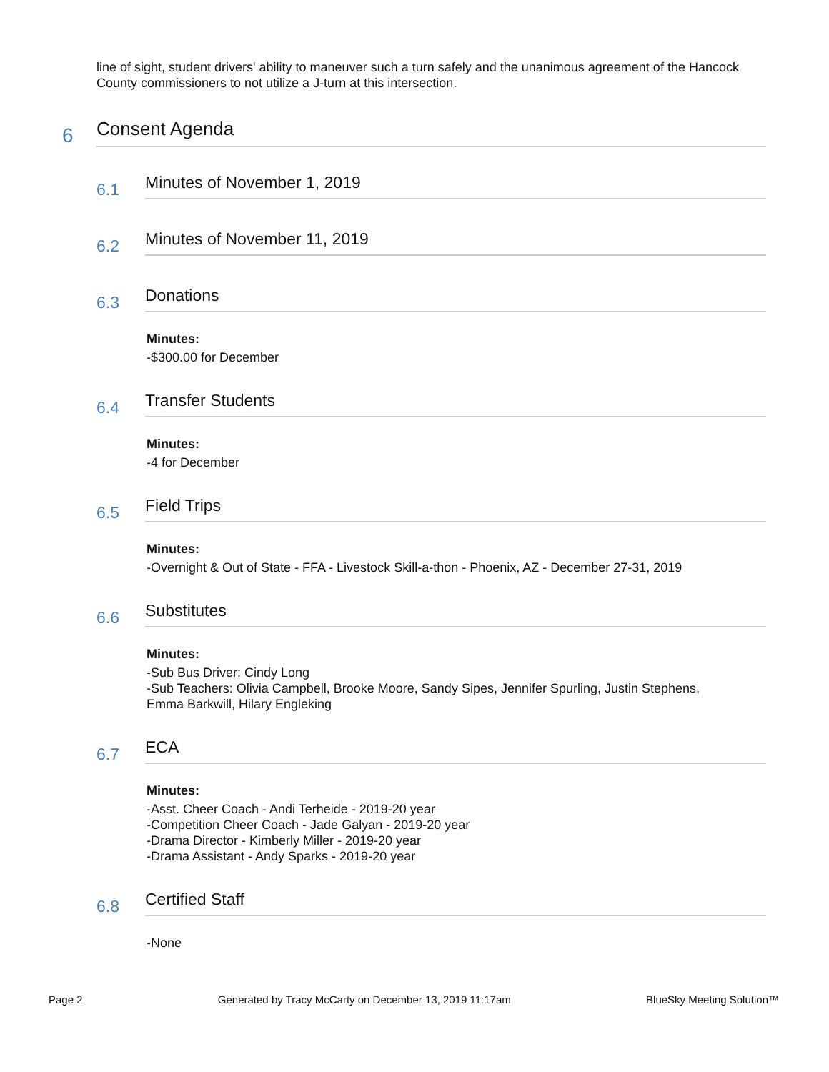line of sight, student drivers' ability to maneuver such a turn safely and the unanimous agreement of the Hancock County commissioners to not utilize a J-turn at this intersection.
6 Consent Agenda
6.1 Minutes of November 1, 2019
6.2 Minutes of November 11, 2019
6.3 Donations
Minutes:
-$300.00 for December
6.4 Transfer Students
Minutes:
-4 for December
6.5 Field Trips
Minutes:
-Overnight & Out of State - FFA - Livestock Skill-a-thon - Phoenix, AZ - December 27-31, 2019
6.6 Substitutes
Minutes:
-Sub Bus Driver: Cindy Long
-Sub Teachers: Olivia Campbell, Brooke Moore, Sandy Sipes, Jennifer Spurling, Justin Stephens, Emma Barkwill, Hilary Engleking
6.7 ECA
Minutes:
-Asst. Cheer Coach - Andi Terheide - 2019-20 year
-Competition Cheer Coach - Jade Galyan - 2019-20 year
-Drama Director - Kimberly Miller - 2019-20 year
-Drama Assistant - Andy Sparks - 2019-20 year
6.8 Certified Staff
-None
Page 2 Generated by Tracy McCarty on December 13, 2019 11:17am BlueSky Meeting Solution™